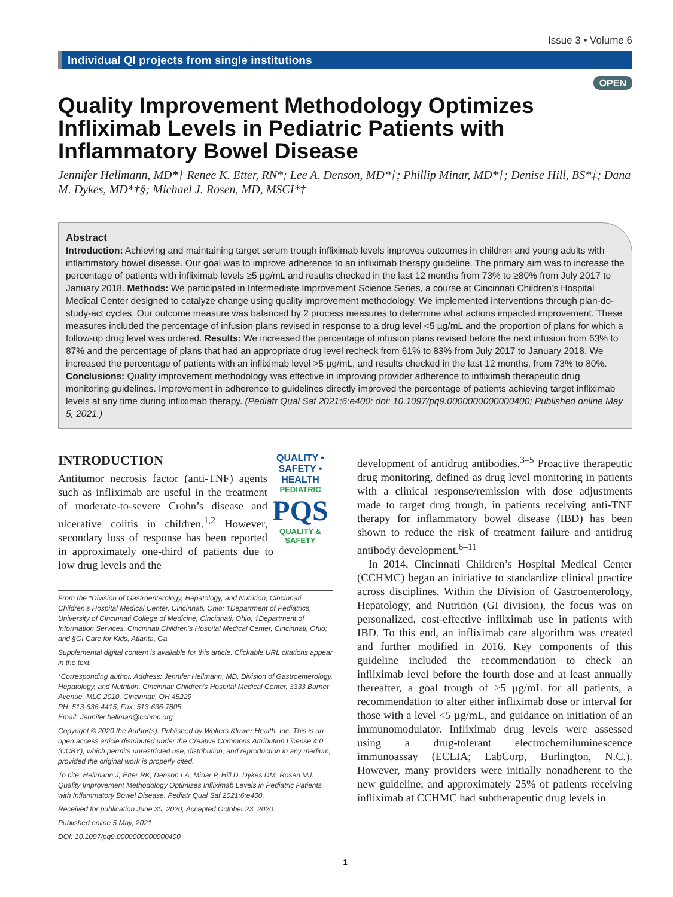Issue 3 • Volume 6
Individual QI projects from single institutions
OPEN
Quality Improvement Methodology Optimizes Infliximab Levels in Pediatric Patients with Inflammatory Bowel Disease
Jennifer Hellmann, MD*† Renee K. Etter, RN*; Lee A. Denson, MD*†; Phillip Minar, MD*†; Denise Hill, BS*‡; Dana M. Dykes, MD*†§; Michael J. Rosen, MD, MSCI*†
Abstract
Introduction: Achieving and maintaining target serum trough infliximab levels improves outcomes in children and young adults with inflammatory bowel disease. Our goal was to improve adherence to an infliximab therapy guideline. The primary aim was to increase the percentage of patients with infliximab levels ≥5 µg/mL and results checked in the last 12 months from 73% to ≥80% from July 2017 to January 2018. Methods: We participated in Intermediate Improvement Science Series, a course at Cincinnati Children’s Hospital Medical Center designed to catalyze change using quality improvement methodology. We implemented interventions through plan-do-study-act cycles. Our outcome measure was balanced by 2 process measures to determine what actions impacted improvement. These measures included the percentage of infusion plans revised in response to a drug level <5 µg/mL and the proportion of plans for which a follow-up drug level was ordered. Results: We increased the percentage of infusion plans revised before the next infusion from 63% to 87% and the percentage of plans that had an appropriate drug level recheck from 61% to 83% from July 2017 to January 2018. We increased the percentage of patients with an infliximab level >5 µg/mL, and results checked in the last 12 months, from 73% to 80%. Conclusions: Quality improvement methodology was effective in improving provider adherence to infliximab therapeutic drug monitoring guidelines. Improvement in adherence to guidelines directly improved the percentage of patients achieving target infliximab levels at any time during infliximab therapy. (Pediatr Qual Saf 2021;6:e400; doi: 10.1097/pq9.0000000000000400; Published online May 5, 2021.)
QUALITY • SAFETY • HEALTH
PEDIATRIC
PQS
QUALITY & SAFETY
INTRODUCTION
Antitumor necrosis factor (anti-TNF) agents such as infliximab are useful in the treatment of moderate-to-severe Crohn’s disease and ulcerative colitis in children.<sup>1,2</sup> However, secondary loss of response has been reported in approximately one-third of patients due to low drug levels and the
From the *Division of Gastroenterology, Hepatology, and Nutrition, Cincinnati Children’s Hospital Medical Center, Cincinnati, Ohio; †Department of Pediatrics, University of Cincinnati College of Medicine, Cincinnati, Ohio; ‡Department of Information Services, Cincinnati Children’s Hospital Medical Center, Cincinnati, Ohio; and §GI Care for Kids, Atlanta, Ga.
Supplemental digital content is available for this article. Clickable URL citations appear in the text.
*Corresponding author. Address: Jennifer Hellmann, MD, Division of Gastroenterology, Hepatology, and Nutrition, Cincinnati Children’s Hospital Medical Center, 3333 Burnet Avenue, MLC 2010, Cincinnati, OH 45229
PH: 513-636-4415; Fax: 513-636-7805
Email: Jennifer.hellman@cchmc.org
Copyright © 2020 the Author(s). Published by Wolters Kluwer Health, Inc. This is an open access article distributed under the Creative Commons Attribution License 4.0 (CCBY), which permits unrestricted use, distribution, and reproduction in any medium, provided the original work is properly cited.
To cite: Hellmann J, Etter RK, Denson LA, Minar P, Hill D, Dykes DM, Rosen MJ. Quality Improvement Methodology Optimizes Infliximab Levels in Pediatric Patients with Inflammatory Bowel Disease. Pediatr Qual Saf 2021;6:e400.
Received for publication June 30, 2020; Accepted October 23, 2020.
Published online 5 May, 2021
DOI: 10.1097/pq9.0000000000000400
development of antidrug antibodies.<sup>3–5</sup> Proactive therapeutic drug monitoring, defined as drug level monitoring in patients with a clinical response/remission with dose adjustments made to target drug trough, in patients receiving anti-TNF therapy for inflammatory bowel disease (IBD) has been shown to reduce the risk of treatment failure and antidrug antibody development.<sup>6–11</sup>
In 2014, Cincinnati Children’s Hospital Medical Center (CCHMC) began an initiative to standardize clinical practice across disciplines. Within the Division of Gastroenterology, Hepatology, and Nutrition (GI division), the focus was on personalized, cost-effective infliximab use in patients with IBD. To this end, an infliximab care algorithm was created and further modified in 2016. Key components of this guideline included the recommendation to check an infliximab level before the fourth dose and at least annually thereafter, a goal trough of ≥5 µg/mL for all patients, a recommendation to alter either infliximab dose or interval for those with a level <5 µg/mL, and guidance on initiation of an immunomodulator. Infliximab drug levels were assessed using a drug-tolerant electrochemiluminescence immunoassay (ECLIA; LabCorp, Burlington, N.C.). However, many providers were initially nonadherent to the new guideline, and approximately 25% of patients receiving infliximab at CCHMC had subtherapeutic drug levels in
1